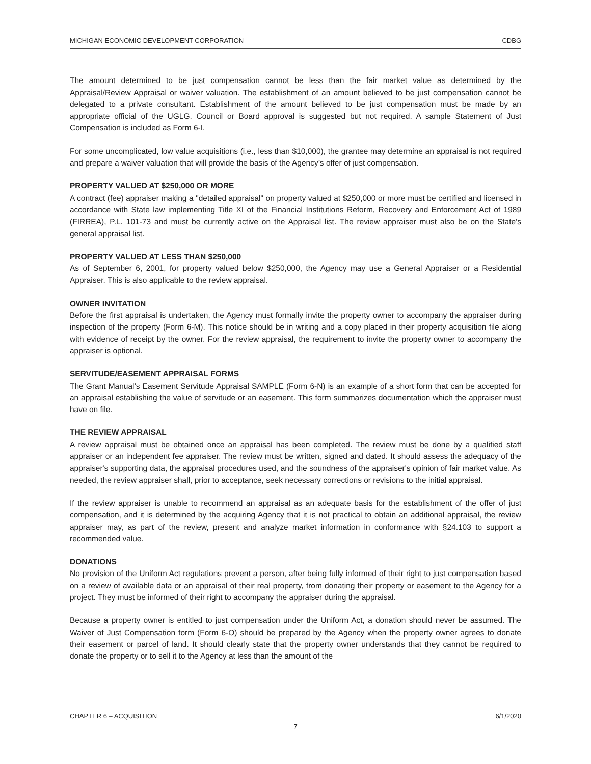MICHIGAN ECONOMIC DEVELOPMENT CORPORATION CDBG
The amount determined to be just compensation cannot be less than the fair market value as determined by the Appraisal/Review Appraisal or waiver valuation. The establishment of an amount believed to be just compensation cannot be delegated to a private consultant. Establishment of the amount believed to be just compensation must be made by an appropriate official of the UGLG. Council or Board approval is suggested but not required. A sample Statement of Just Compensation is included as Form 6-I.
For some uncomplicated, low value acquisitions (i.e., less than $10,000), the grantee may determine an appraisal is not required and prepare a waiver valuation that will provide the basis of the Agency’s offer of just compensation.
PROPERTY VALUED AT $250,000 OR MORE
A contract (fee) appraiser making a "detailed appraisal" on property valued at $250,000 or more must be certified and licensed in accordance with State law implementing Title XI of the Financial Institutions Reform, Recovery and Enforcement Act of 1989 (FIRREA), P.L. 101-73 and must be currently active on the Appraisal list. The review appraiser must also be on the State’s general appraisal list.
PROPERTY VALUED AT LESS THAN $250,000
As of September 6, 2001, for property valued below $250,000, the Agency may use a General Appraiser or a Residential Appraiser. This is also applicable to the review appraisal.
OWNER INVITATION
Before the first appraisal is undertaken, the Agency must formally invite the property owner to accompany the appraiser during inspection of the property (Form 6-M). This notice should be in writing and a copy placed in their property acquisition file along with evidence of receipt by the owner. For the review appraisal, the requirement to invite the property owner to accompany the appraiser is optional.
SERVITUDE/EASEMENT APPRAISAL FORMS
The Grant Manual’s Easement Servitude Appraisal SAMPLE (Form 6-N) is an example of a short form that can be accepted for an appraisal establishing the value of servitude or an easement. This form summarizes documentation which the appraiser must have on file.
THE REVIEW APPRAISAL
A review appraisal must be obtained once an appraisal has been completed. The review must be done by a qualified staff appraiser or an independent fee appraiser. The review must be written, signed and dated. It should assess the adequacy of the appraiser's supporting data, the appraisal procedures used, and the soundness of the appraiser's opinion of fair market value. As needed, the review appraiser shall, prior to acceptance, seek necessary corrections or revisions to the initial appraisal.
If the review appraiser is unable to recommend an appraisal as an adequate basis for the establishment of the offer of just compensation, and it is determined by the acquiring Agency that it is not practical to obtain an additional appraisal, the review appraiser may, as part of the review, present and analyze market information in conformance with §24.103 to support a recommended value.
DONATIONS
No provision of the Uniform Act regulations prevent a person, after being fully informed of their right to just compensation based on a review of available data or an appraisal of their real property, from donating their property or easement to the Agency for a project. They must be informed of their right to accompany the appraiser during the appraisal.
Because a property owner is entitled to just compensation under the Uniform Act, a donation should never be assumed. The Waiver of Just Compensation form (Form 6-O) should be prepared by the Agency when the property owner agrees to donate their easement or parcel of land. It should clearly state that the property owner understands that they cannot be required to donate the property or to sell it to the Agency at less than the amount of the
CHAPTER 6 – ACQUISITION 6/1/2020
7